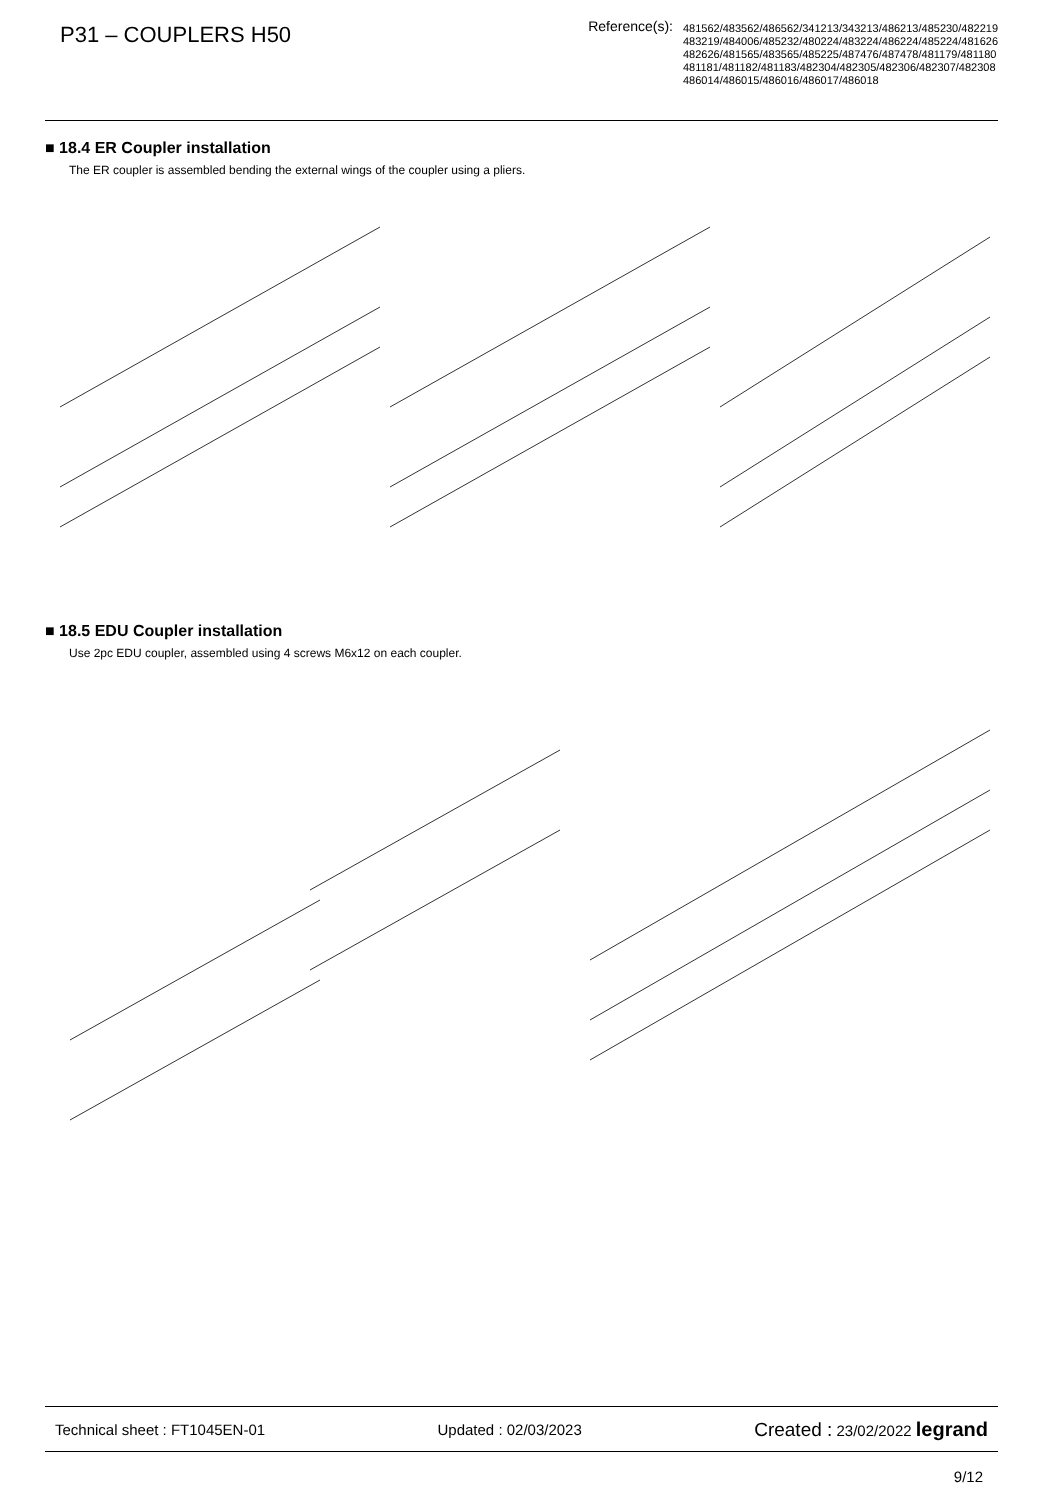P31 – COUPLERS H50
Reference(s): 481562/483562/486562/341213/343213/486213/485230/482219
483219/484006/485232/480224/483224/486224/485224/481626
482626/481565/483565/485225/487476/487478/481179/481180
481181/481182/481183/482304/482305/482306/482307/482308
486014/486015/486016/486017/486018
■ 18.4 ER Coupler installation
The ER coupler is assembled bending the external wings of the coupler using a pliers.
■ 18.5 EDU Coupler installation
Use 2pc EDU coupler, assembled using 4 screws M6x12 on each coupler.
Technical sheet : FT1045EN-01 Updated : 02/03/2023 Created : 23/02/2022 legrand
9/12